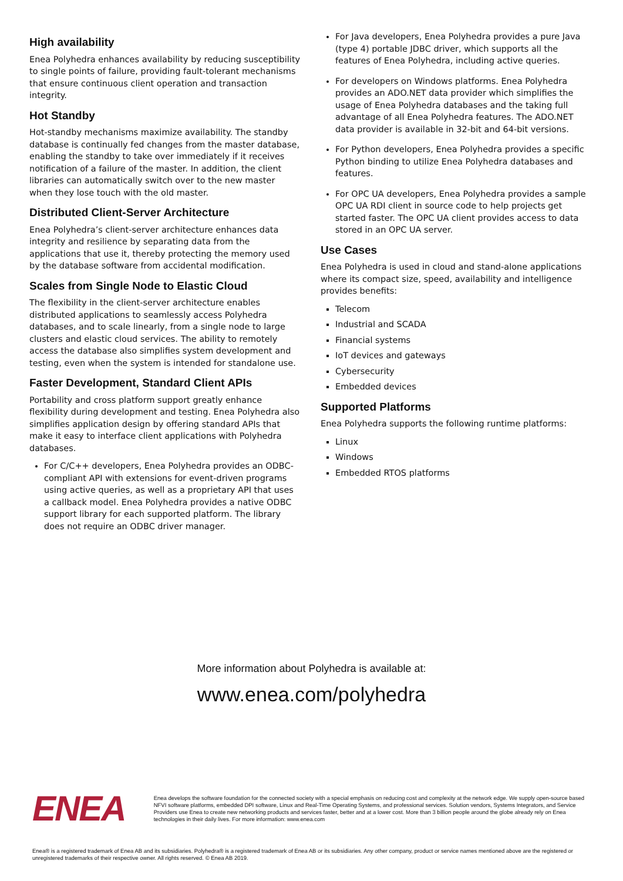High availability
Enea Polyhedra enhances availability by reducing susceptibility to single points of failure, providing fault-tolerant mechanisms that ensure continuous client operation and transaction integrity.
Hot Standby
Hot-standby mechanisms maximize availability. The standby database is continually fed changes from the master database, enabling the standby to take over immediately if it receives notification of a failure of the master. In addition, the client libraries can automatically switch over to the new master when they lose touch with the old master.
Distributed Client-Server Architecture
Enea Polyhedra’s client-server architecture enhances data integrity and resilience by separating data from the applications that use it, thereby protecting the memory used by the database software from accidental modification.
Scales from Single Node to Elastic Cloud
The flexibility in the client-server architecture enables distributed applications to seamlessly access Polyhedra databases, and to scale linearly, from a single node to large clusters and elastic cloud services. The ability to remotely access the database also simplifies system development and testing, even when the system is intended for standalone use.
Faster Development, Standard Client APIs
Portability and cross platform support greatly enhance flexibility during development and testing. Enea Polyhedra also simplifies application design by offering standard APIs that make it easy to interface client applications with Polyhedra databases.
For C/C++ developers, Enea Polyhedra provides an ODBC-compliant API with extensions for event-driven programs using active queries, as well as a proprietary API that uses a callback model. Enea Polyhedra provides a native ODBC support library for each supported platform. The library does not require an ODBC driver manager.
For Java developers, Enea Polyhedra provides a pure Java (type 4) portable JDBC driver, which supports all the features of Enea Polyhedra, including active queries.
For developers on Windows platforms. Enea Polyhedra provides an ADO.NET data provider which simplifies the usage of Enea Polyhedra databases and the taking full advantage of all Enea Polyhedra features. The ADO.NET data provider is available in 32-bit and 64-bit versions.
For Python developers, Enea Polyhedra provides a specific Python binding to utilize Enea Polyhedra databases and features.
For OPC UA developers, Enea Polyhedra provides a sample OPC UA RDI client in source code to help projects get started faster. The OPC UA client provides access to data stored in an OPC UA server.
Use Cases
Enea Polyhedra is used in cloud and stand-alone applications where its compact size, speed, availability and intelligence provides benefits:
Telecom
Industrial and SCADA
Financial systems
IoT devices and gateways
Cybersecurity
Embedded devices
Supported Platforms
Enea Polyhedra supports the following runtime platforms:
Linux
Windows
Embedded RTOS platforms
More information about Polyhedra is available at:
www.enea.com/polyhedra
ENEA
Enea develops the software foundation for the connected society with a special emphasis on reducing cost and complexity at the network edge. We supply open-source based NFVI software platforms, embedded DPI software, Linux and Real-Time Operating Systems, and professional services. Solution vendors, Systems Integrators, and Service Providers use Enea to create new networking products and services faster, better and at a lower cost. More than 3 billion people around the globe already rely on Enea technologies in their daily lives. For more information: www.enea.com
Enea® is a registered trademark of Enea AB and its subsidiaries. Polyhedra® is a registered trademark of Enea AB or its subsidiaries. Any other company, product or service names mentioned above are the registered or unregistered trademarks of their respective owner. All rights reserved. © Enea AB 2019.